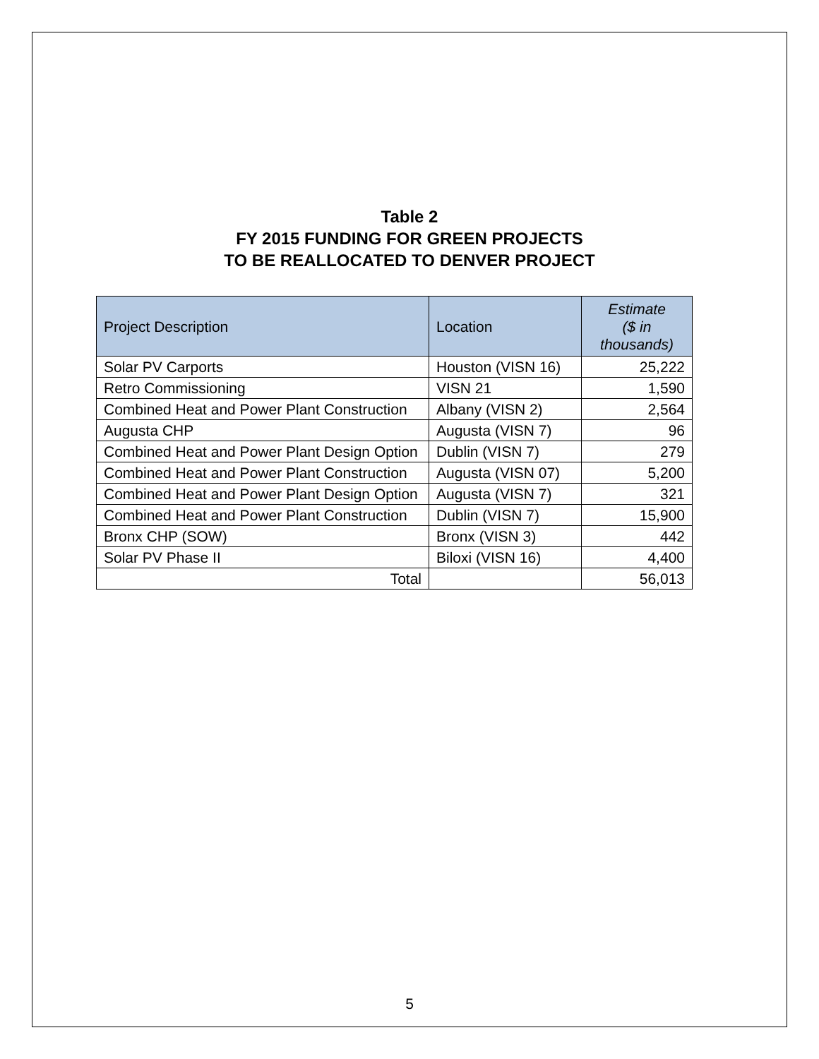Table 2
FY 2015 FUNDING FOR GREEN PROJECTS
TO BE REALLOCATED TO DENVER PROJECT
| Project Description | Location | Estimate ($ in thousands) |
| --- | --- | --- |
| Solar PV Carports | Houston (VISN 16) | 25,222 |
| Retro Commissioning | VISN 21 | 1,590 |
| Combined Heat and Power Plant Construction | Albany (VISN 2) | 2,564 |
| Augusta CHP | Augusta (VISN 7) | 96 |
| Combined Heat and Power Plant Design Option | Dublin (VISN 7) | 279 |
| Combined Heat and Power Plant Construction | Augusta (VISN 07) | 5,200 |
| Combined Heat and Power Plant Design Option | Augusta (VISN 7) | 321 |
| Combined Heat and Power Plant Construction | Dublin (VISN 7) | 15,900 |
| Bronx CHP (SOW) | Bronx (VISN 3) | 442 |
| Solar PV Phase II | Biloxi (VISN 16) | 4,400 |
| Total | | 56,013 |
5